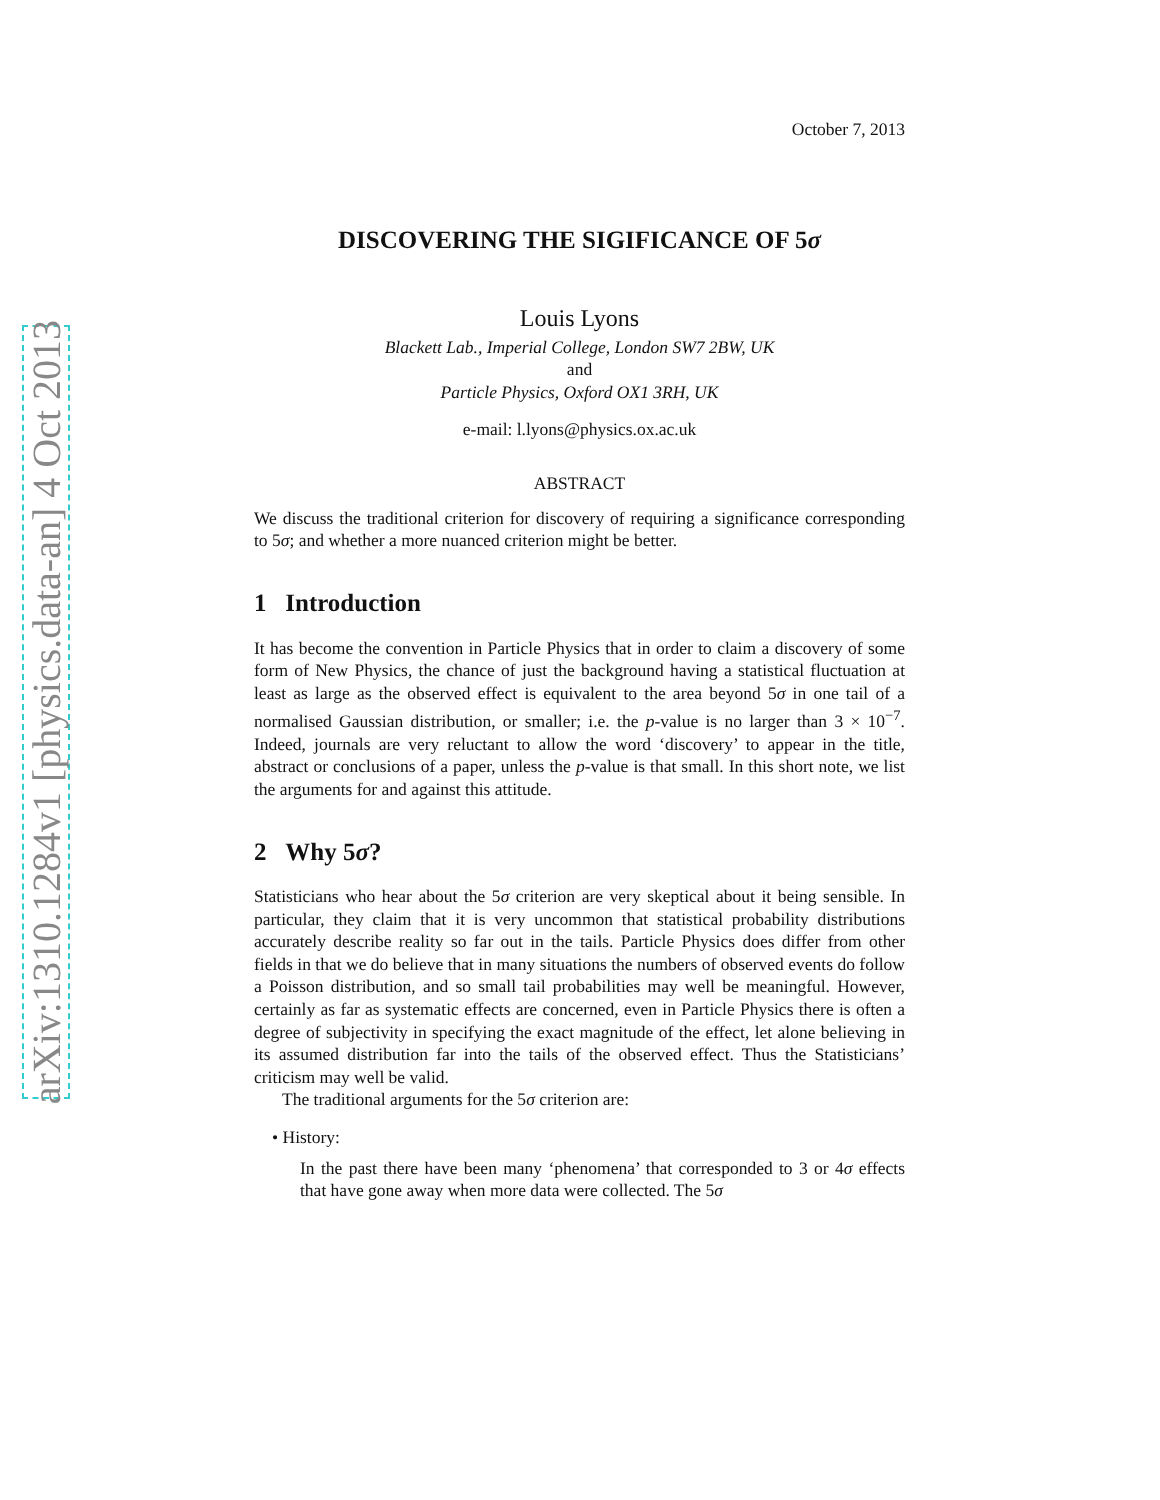arXiv:1310.1284v1 [physics.data-an] 4 Oct 2013
October 7, 2013
DISCOVERING THE SIGIFICANCE OF 5σ
Louis Lyons
Blackett Lab., Imperial College, London SW7 2BW, UK
and
Particle Physics, Oxford OX1 3RH, UK
e-mail: l.lyons@physics.ox.ac.uk
ABSTRACT
We discuss the traditional criterion for discovery of requiring a significance corresponding to 5σ; and whether a more nuanced criterion might be better.
1 Introduction
It has become the convention in Particle Physics that in order to claim a discovery of some form of New Physics, the chance of just the background having a statistical fluctuation at least as large as the observed effect is equivalent to the area beyond 5σ in one tail of a normalised Gaussian distribution, or smaller; i.e. the p-value is no larger than 3 × 10<sup>−7</sup>. Indeed, journals are very reluctant to allow the word ‘discovery’ to appear in the title, abstract or conclusions of a paper, unless the p-value is that small. In this short note, we list the arguments for and against this attitude.
2 Why 5σ?
Statisticians who hear about the 5σ criterion are very skeptical about it being sensible. In particular, they claim that it is very uncommon that statistical probability distributions accurately describe reality so far out in the tails. Particle Physics does differ from other fields in that we do believe that in many situations the numbers of observed events do follow a Poisson distribution, and so small tail probabilities may well be meaningful. However, certainly as far as systematic effects are concerned, even in Particle Physics there is often a degree of subjectivity in specifying the exact magnitude of the effect, let alone believing in its assumed distribution far into the tails of the observed effect. Thus the Statisticians’ criticism may well be valid.
The traditional arguments for the 5σ criterion are:
• History:
In the past there have been many ‘phenomena’ that corresponded to 3 or 4σ effects that have gone away when more data were collected. The 5σ